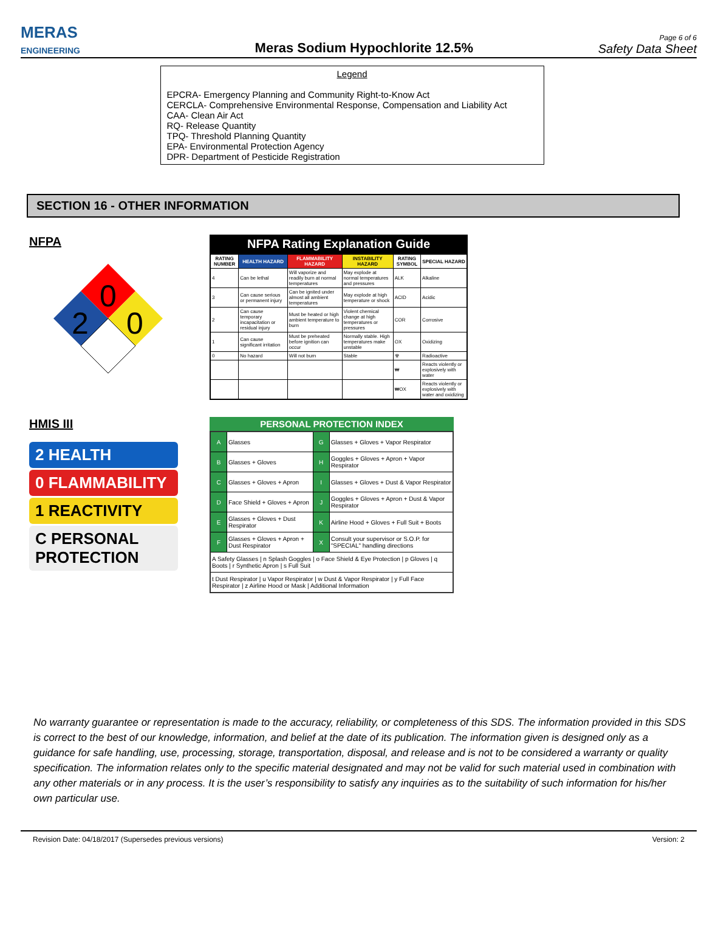MERAS
ENGINEERING
Meras Sodium Hypochlorite 12.5%
Page 6 of 6
Safety Data Sheet
Legend
EPCRA- Emergency Planning and Community Right-to-Know Act
CERCLA- Comprehensive Environmental Response, Compensation and Liability Act
CAA- Clean Air Act
RQ- Release Quantity
TPQ- Threshold Planning Quantity
EPA- Environmental Protection Agency
DPR- Department of Pesticide Registration
SECTION 16 - OTHER INFORMATION
NFPA
0
2
0
NFPA Rating Explanation Guide
| RATING NUMBER | HEALTH HAZARD | FLAMMABILITY HAZARD | INSTABILITY HAZARD | RATING SYMBOL | SPECIAL HAZARD |
| --- | --- | --- | --- | --- | --- |
| 4 | Can be lethal | Will vaporize and readily burn at normal temperatures | May explode at normal temperatures and pressures | ALK | Alkaline |
| 3 | Can cause serious or permanent injury | Can be ignited under almost all ambient temperatures | May explode at high temperature or shock | ACID | Acidic |
| 2 | Can cause temporary incapacitation or residual injury | Must be heated or high ambient temperature to burn | Violent chemical change at high temperatures or pressures | COR | Corrosive |
| 1 | Can cause significant irritation | Must be preheated before ignition can occur | Normally stable. High temperatures make unstable | OX | Oxidizing |
| 0 | No hazard | Will not burn | Stable | ☢ | Radioactive |
| | | | | ₩ | Reacts violently or explosively with water |
| | | | | ₩OX | Reacts violently or explosively with water and oxidizing |
HMIS III
2 HEALTH
0 FLAMMABILITY
1 REACTIVITY
C PERSONAL PROTECTION
PERSONAL PROTECTION INDEX
| A | Glasses | G | Glasses + Gloves + Vapor Respirator |
| B | Glasses + Gloves | H | Goggles + Gloves + Apron + Vapor Respirator |
| C | Glasses + Gloves + Apron | I | Glasses + Gloves + Dust & Vapor Respirator |
| D | Face Shield + Gloves + Apron | J | Goggles + Gloves + Apron + Dust & Vapor Respirator |
| E | Glasses + Gloves + Dust Respirator | K | Airline Hood + Gloves + Full Suit + Boots |
| F | Glasses + Gloves + Apron + Dust Respirator | X | Consult your supervisor or S.O.P. for "SPECIAL" handling directions |
| A Safety Glasses / n Splash Goggles / o Face Shield & Eye Protection / p Gloves / q Boots / r Synthetic Apron / s Full Suit | | | |
| t Dust Respirator / u Vapor Respirator / w Dust & Vapor Respirator / y Full Face Respirator / z Airline Hood or Mask / Additional Information | | | |
No warranty guarantee or representation is made to the accuracy, reliability, or completeness of this SDS. The information provided in this SDS is correct to the best of our knowledge, information, and belief at the date of its publication. The information given is designed only as a guidance for safe handling, use, processing, storage, transportation, disposal, and release and is not to be considered a warranty or quality specification. The information relates only to the specific material designated and may not be valid for such material used in combination with any other materials or in any process. It is the user’s responsibility to satisfy any inquiries as to the suitability of such information for his/her own particular use.
Revision Date: 04/18/2017 (Supersedes previous versions) Version: 2